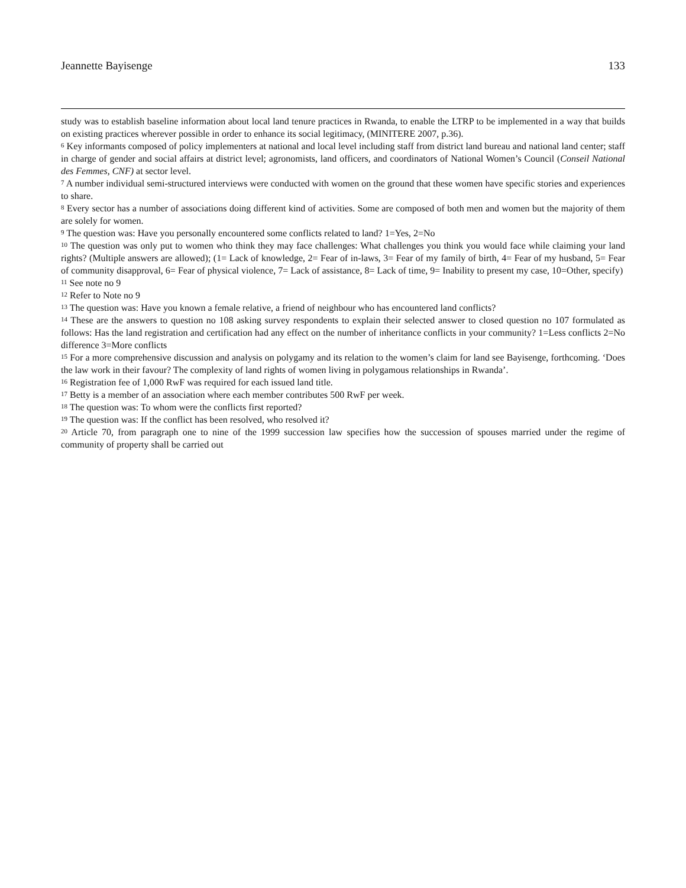Jeannette Bayisenge 133
study was to establish baseline information about local land tenure practices in Rwanda, to enable the LTRP to be implemented in a way that builds on existing practices wherever possible in order to enhance its social legitimacy, (MINITERE 2007, p.36).
<sup>6</sup> Key informants composed of policy implementers at national and local level including staff from district land bureau and national land center; staff in charge of gender and social affairs at district level; agronomists, land officers, and coordinators of National Women’s Council (Conseil National des Femmes, CNF) at sector level.
<sup>7</sup> A number individual semi-structured interviews were conducted with women on the ground that these women have specific stories and experiences to share.
<sup>8</sup> Every sector has a number of associations doing different kind of activities. Some are composed of both men and women but the majority of them are solely for women.
<sup>9</sup> The question was: Have you personally encountered some conflicts related to land? 1=Yes, 2=No
<sup>10</sup> The question was only put to women who think they may face challenges: What challenges you think you would face while claiming your land rights? (Multiple answers are allowed); (1= Lack of knowledge, 2= Fear of in-laws, 3= Fear of my family of birth, 4= Fear of my husband, 5= Fear of community disapproval, 6= Fear of physical violence, 7= Lack of assistance, 8= Lack of time, 9= Inability to present my case, 10=Other, specify)
<sup>11</sup> See note no 9
<sup>12</sup> Refer to Note no 9
<sup>13</sup> The question was: Have you known a female relative, a friend of neighbour who has encountered land conflicts?
<sup>14</sup> These are the answers to question no 108 asking survey respondents to explain their selected answer to closed question no 107 formulated as follows: Has the land registration and certification had any effect on the number of inheritance conflicts in your community? 1=Less conflicts 2=No difference 3=More conflicts
<sup>15</sup> For a more comprehensive discussion and analysis on polygamy and its relation to the women’s claim for land see Bayisenge, forthcoming. ‘Does the law work in their favour? The complexity of land rights of women living in polygamous relationships in Rwanda’.
<sup>16</sup> Registration fee of 1,000 RwF was required for each issued land title.
<sup>17</sup> Betty is a member of an association where each member contributes 500 RwF per week.
<sup>18</sup> The question was: To whom were the conflicts first reported?
<sup>19</sup> The question was: If the conflict has been resolved, who resolved it?
<sup>20</sup> Article 70, from paragraph one to nine of the 1999 succession law specifies how the succession of spouses married under the regime of community of property shall be carried out